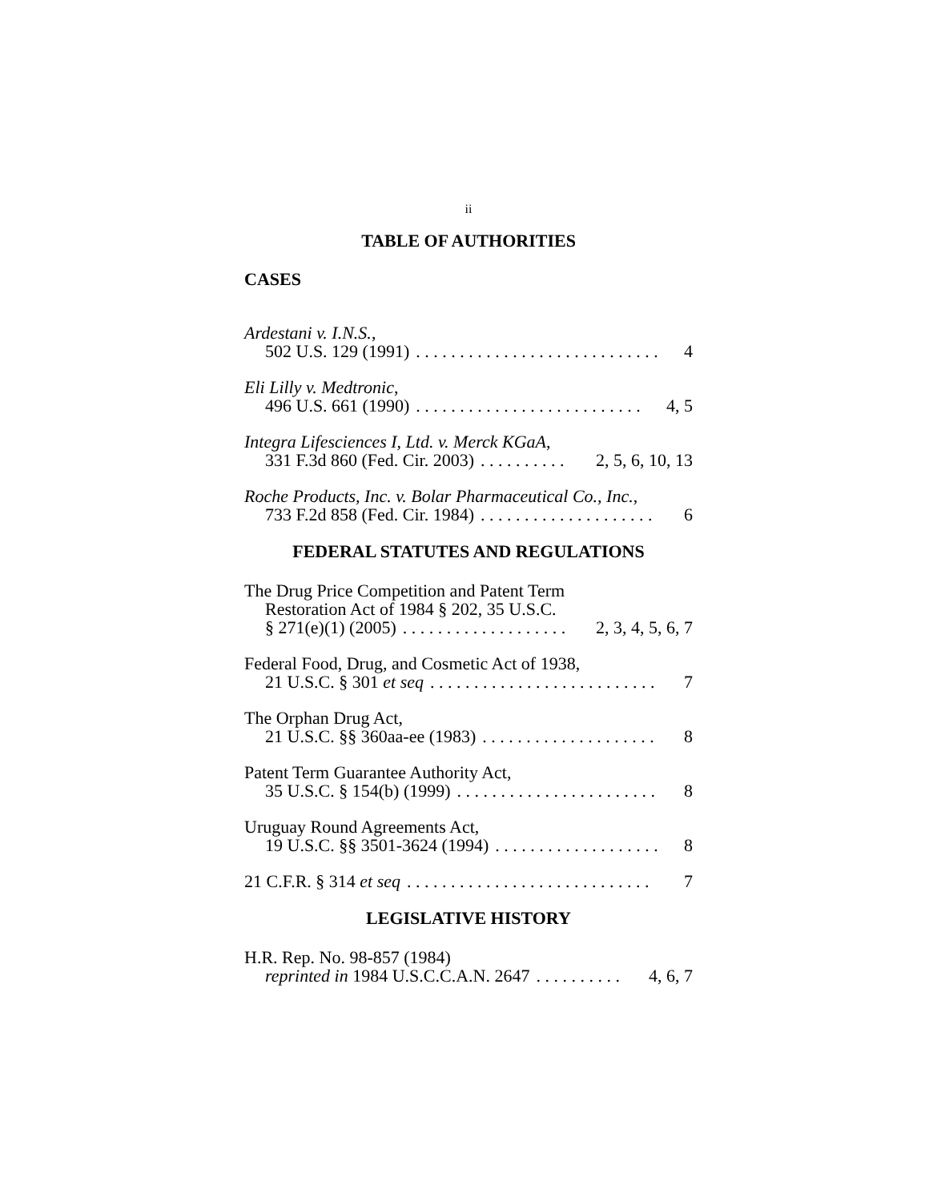ii
TABLE OF AUTHORITIES
CASES
Ardestani v. I.N.S.,
502 U.S. 129 (1991). . . . . . . . . . . . . . . . . . . . . . . . . . . . 4
Eli Lilly v. Medtronic,
496 U.S. 661 (1990). . . . . . . . . . . . . . . . . . . . . . . . . . 4, 5
Integra Lifesciences I, Ltd. v. Merck KGaA,
331 F.3d 860 (Fed. Cir. 2003). . . . . . . . . . 2, 5, 6, 10, 13
Roche Products, Inc. v. Bolar Pharmaceutical Co., Inc.,
733 F.2d 858 (Fed. Cir. 1984). . . . . . . . . . . . . . . . . . . . 6
FEDERAL STATUTES AND REGULATIONS
The Drug Price Competition and Patent Term
Restoration Act of 1984 § 202, 35 U.S.C.
§ 271(e)(1) (2005). . . . . . . . . . . . . . . . . . . 2, 3, 4, 5, 6, 7
Federal Food, Drug, and Cosmetic Act of 1938,
21 U.S.C. § 301 et seq. . . . . . . . . . . . . . . . . . . . . . . . . . 7
The Orphan Drug Act,
21 U.S.C. §§ 360aa-ee (1983). . . . . . . . . . . . . . . . . . . . 8
Patent Term Guarantee Authority Act,
35 U.S.C. § 154(b) (1999). . . . . . . . . . . . . . . . . . . . . . . 8
Uruguay Round Agreements Act,
19 U.S.C. §§ 3501-3624 (1994). . . . . . . . . . . . . . . . . . . 8
21 C.F.R. § 314 et seq. . . . . . . . . . . . . . . . . . . . . . . . . . . . 7
LEGISLATIVE HISTORY
H.R. Rep. No. 98-857 (1984)
reprinted in 1984 U.S.C.C.A.N. 2647. . . . . . . . . . 4, 6, 7